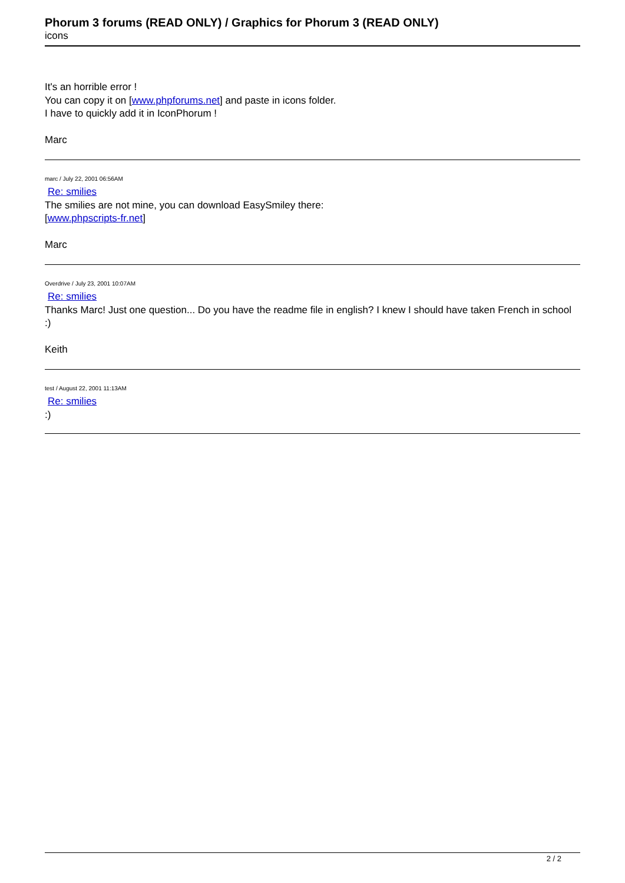Phorum 3 forums (READ ONLY) / Graphics for Phorum 3 (READ ONLY)
icons
It's an horrible error !
You can copy it on [www.phpforums.net] and paste in icons folder.
I have to quickly add it in IconPhorum !
Marc
marc / July 22, 2001 06:56AM
Re: smilies
The smilies are not mine, you can download EasySmiley there:
[www.phpscripts-fr.net]
Marc
Overdrive / July 23, 2001 10:07AM
Re: smilies
Thanks Marc! Just one question... Do you have the readme file in english? I knew I should have taken French in school :)
Keith
test / August 22, 2001 11:13AM
Re: smilies
:)
2 / 2